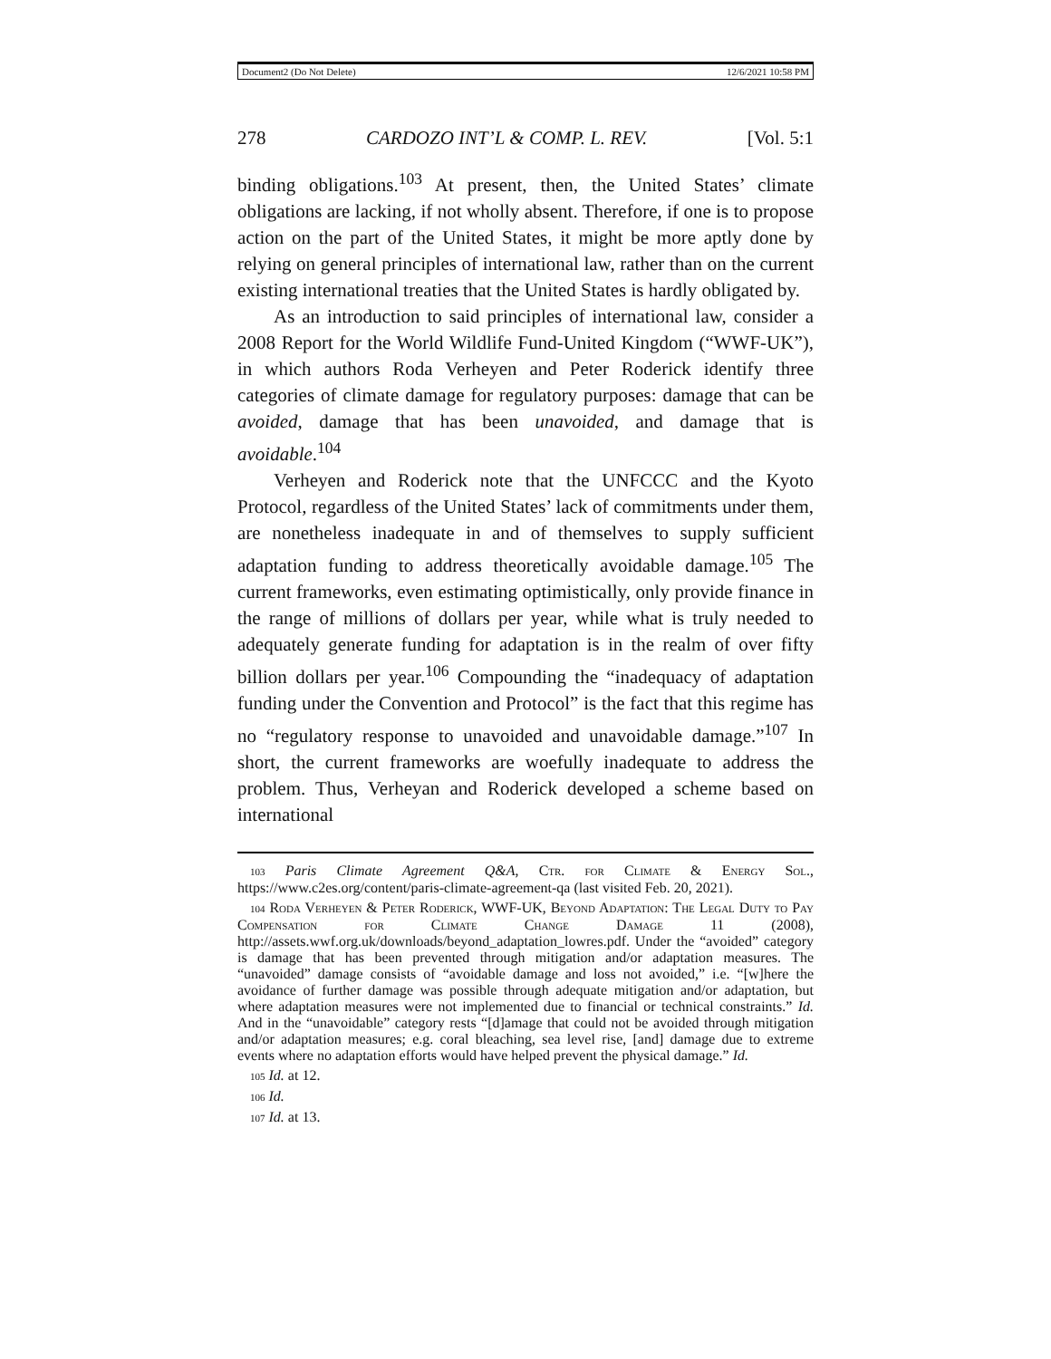Document2 (Do Not Delete) 12/6/2021 10:58 PM
278 CARDOZO INT’L & COMP. L. REV. [Vol. 5:1
binding obligations.<sup>103</sup> At present, then, the United States’ climate obligations are lacking, if not wholly absent. Therefore, if one is to propose action on the part of the United States, it might be more aptly done by relying on general principles of international law, rather than on the current existing international treaties that the United States is hardly obligated by.
As an introduction to said principles of international law, consider a 2008 Report for the World Wildlife Fund-United Kingdom (“WWF-UK”), in which authors Roda Verheyen and Peter Roderick identify three categories of climate damage for regulatory purposes: damage that can be avoided, damage that has been unavoided, and damage that is avoidable.<sup>104</sup>
Verheyen and Roderick note that the UNFCCC and the Kyoto Protocol, regardless of the United States’ lack of commitments under them, are nonetheless inadequate in and of themselves to supply sufficient adaptation funding to address theoretically avoidable damage.<sup>105</sup> The current frameworks, even estimating optimistically, only provide finance in the range of millions of dollars per year, while what is truly needed to adequately generate funding for adaptation is in the realm of over fifty billion dollars per year.<sup>106</sup> Compounding the “inadequacy of adaptation funding under the Convention and Protocol” is the fact that this regime has no “regulatory response to unavoided and unavoidable damage.”<sup>107</sup> In short, the current frameworks are woefully inadequate to address the problem. Thus, Verheyan and Roderick developed a scheme based on international
103 Paris Climate Agreement Q&A, Ctr. for Climate & Energy Sol., https://www.c2es.org/content/paris-climate-agreement-qa (last visited Feb. 20, 2021).
104 Roda Verheyen & Peter Roderick, WWF-UK, Beyond Adaptation: The Legal Duty to Pay Compensation for Climate Change Damage 11 (2008), http://assets.wwf.org.uk/downloads/beyond_adaptation_lowres.pdf. Under the “avoided” category is damage that has been prevented through mitigation and/or adaptation measures. The “unavoided” damage consists of “avoidable damage and loss not avoided,” i.e. “[w]here the avoidance of further damage was possible through adequate mitigation and/or adaptation, but where adaptation measures were not implemented due to financial or technical constraints.” Id. And in the “unavoidable” category rests “[d]amage that could not be avoided through mitigation and/or adaptation measures; e.g. coral bleaching, sea level rise, [and] damage due to extreme events where no adaptation efforts would have helped prevent the physical damage.” Id.
105 Id. at 12.
106 Id.
107 Id. at 13.